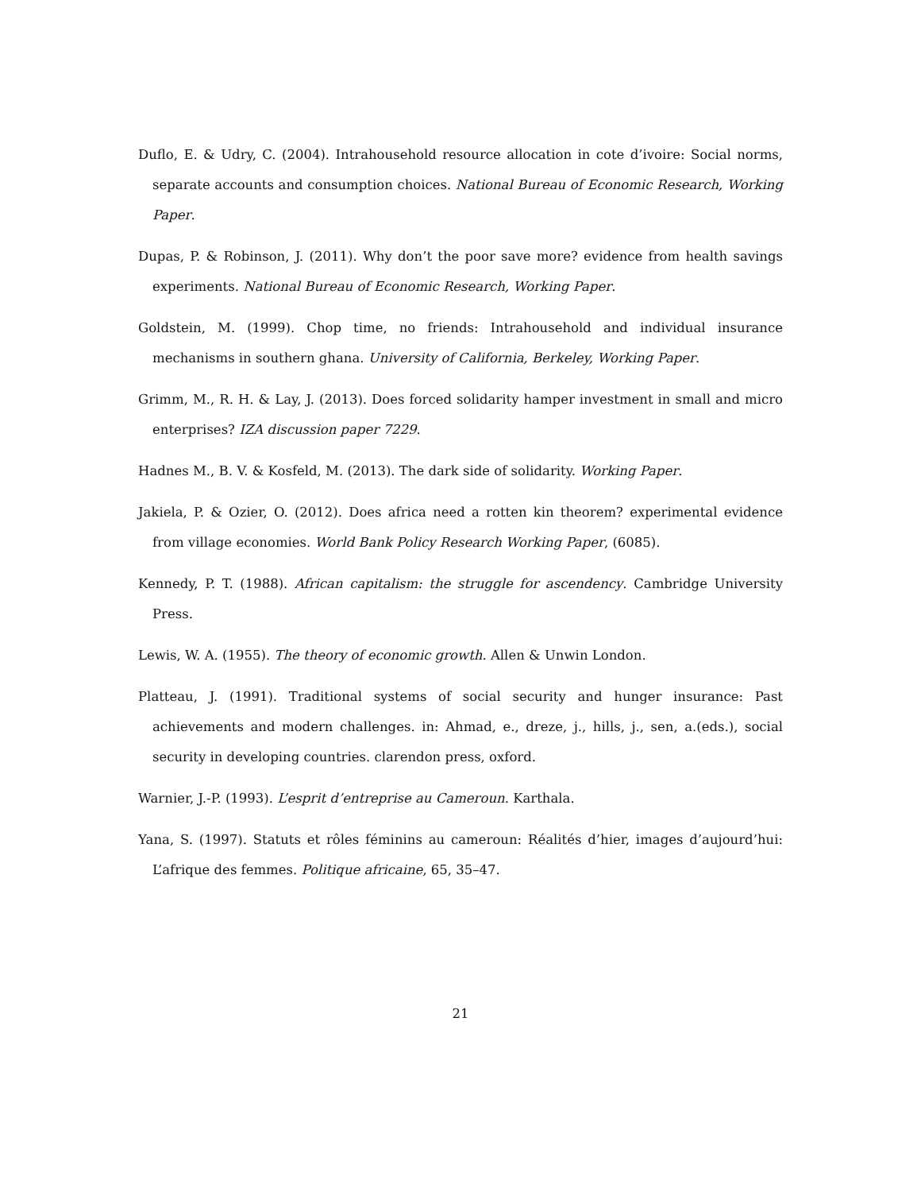Duflo, E. & Udry, C. (2004). Intrahousehold resource allocation in cote d’ivoire: Social norms, separate accounts and consumption choices. National Bureau of Economic Research, Working Paper.
Dupas, P. & Robinson, J. (2011). Why don’t the poor save more? evidence from health savings experiments. National Bureau of Economic Research, Working Paper.
Goldstein, M. (1999). Chop time, no friends: Intrahousehold and individual insurance mechanisms in southern ghana. University of California, Berkeley, Working Paper.
Grimm, M., R. H. & Lay, J. (2013). Does forced solidarity hamper investment in small and micro enterprises? IZA discussion paper 7229.
Hadnes M., B. V. & Kosfeld, M. (2013). The dark side of solidarity. Working Paper.
Jakiela, P. & Ozier, O. (2012). Does africa need a rotten kin theorem? experimental evidence from village economies. World Bank Policy Research Working Paper, (6085).
Kennedy, P. T. (1988). African capitalism: the struggle for ascendency. Cambridge University Press.
Lewis, W. A. (1955). The theory of economic growth. Allen & Unwin London.
Platteau, J. (1991). Traditional systems of social security and hunger insurance: Past achievements and modern challenges. in: Ahmad, e., dreze, j., hills, j., sen, a.(eds.), social security in developing countries. clarendon press, oxford.
Warnier, J.-P. (1993). L’esprit d’entreprise au Cameroun. Karthala.
Yana, S. (1997). Statuts et rôles féminins au cameroun: Réalités d’hier, images d’aujourd’hui: L’afrique des femmes. Politique africaine, 65, 35–47.
21